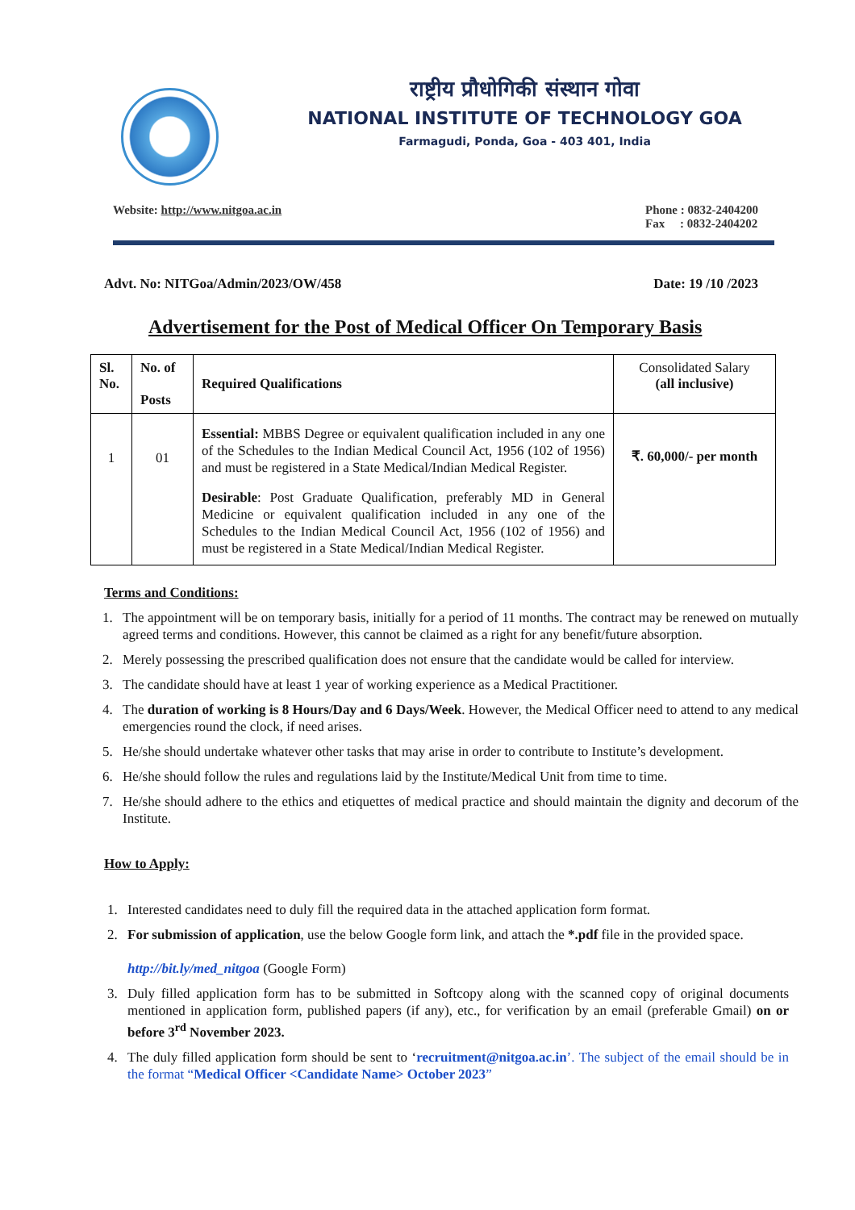राष्ट्रीय प्रौधोगिकी संस्थान गोवा
NATIONAL INSTITUTE OF TECHNOLOGY GOA
Farmagudi, Ponda, Goa - 403 401, India
Website: http://www.nitgoa.ac.in
Phone : 0832-2404200
Fax : 0832-2404202
Advt. No: NITGoa/Admin/2023/OW/458 Date: 19 /10 /2023
Advertisement for the Post of Medical Officer On Temporary Basis
| Sl. No. | No. of Posts | Required Qualifications | Consolidated Salary (all inclusive) |
| 1 | 01 | Essential: MBBS Degree or equivalent qualification included in any one of the Schedules to the Indian Medical Council Act, 1956 (102 of 1956) and must be registered in a State Medical/Indian Medical Register. Desirable : Post Graduate Qualification, preferably MD in General Medicine or equivalent qualification included in any one of the Schedules to the Indian Medical Council Act, 1956 (102 of 1956) and must be registered in a State Medical/Indian Medical Register. | ₹. 60,000/- per month |
Terms and Conditions:
1. The appointment will be on temporary basis, initially for a period of 11 months. The contract may be renewed on mutually agreed terms and conditions. However, this cannot be claimed as a right for any benefit/future absorption.
2. Merely possessing the prescribed qualification does not ensure that the candidate would be called for interview.
3. The candidate should have at least 1 year of working experience as a Medical Practitioner.
4. The duration of working is 8 Hours/Day and 6 Days/Week. However, the Medical Officer need to attend to any medical emergencies round the clock, if need arises.
5. He/she should undertake whatever other tasks that may arise in order to contribute to Institute’s development.
6. He/she should follow the rules and regulations laid by the Institute/Medical Unit from time to time.
7. He/she should adhere to the ethics and etiquettes of medical practice and should maintain the dignity and decorum of the Institute.
How to Apply:
1. Interested candidates need to duly fill the required data in the attached application form format.
2. For submission of application, use the below Google form link, and attach the *.pdf file in the provided space.
http://bit.ly/med_nitgoa (Google Form)
3. Duly filled application form has to be submitted in Softcopy along with the scanned copy of original documents mentioned in application form, published papers (if any), etc., for verification by an email (preferable Gmail) on or before 3<sup>rd</sup> November 2023.
4. The duly filled application form should be sent to ‘recruitment@nitgoa.ac.in’. The subject of the email should be in the format “Medical Officer <Candidate Name> October 2023”